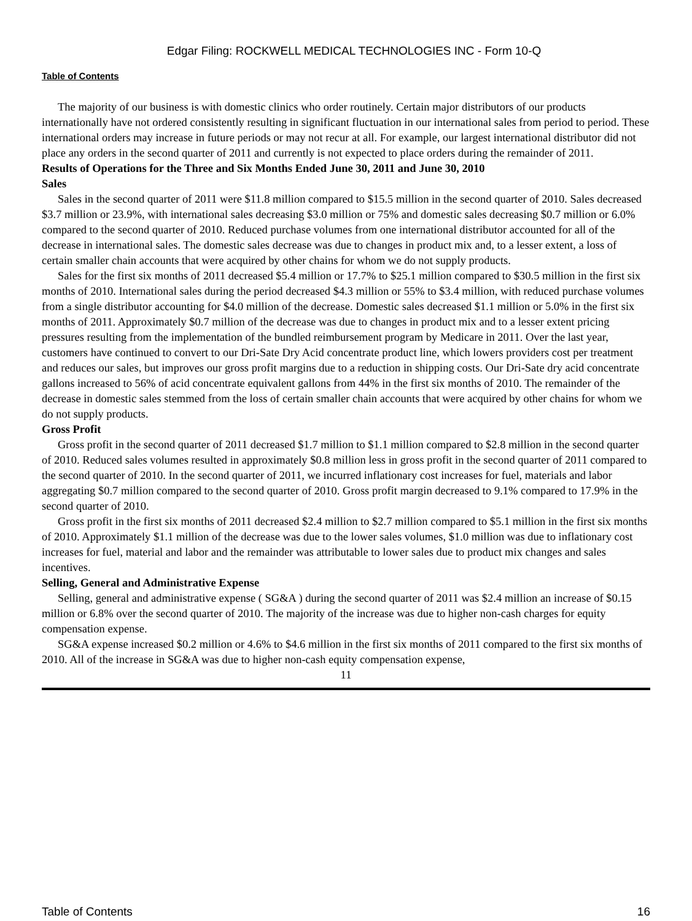Edgar Filing: ROCKWELL MEDICAL TECHNOLOGIES INC - Form 10-Q
Table of Contents
The majority of our business is with domestic clinics who order routinely. Certain major distributors of our products internationally have not ordered consistently resulting in significant fluctuation in our international sales from period to period. These international orders may increase in future periods or may not recur at all. For example, our largest international distributor did not place any orders in the second quarter of 2011 and currently is not expected to place orders during the remainder of 2011.
Results of Operations for the Three and Six Months Ended June 30, 2011 and June 30, 2010
Sales
Sales in the second quarter of 2011 were $11.8 million compared to $15.5 million in the second quarter of 2010. Sales decreased $3.7 million or 23.9%, with international sales decreasing $3.0 million or 75% and domestic sales decreasing $0.7 million or 6.0% compared to the second quarter of 2010. Reduced purchase volumes from one international distributor accounted for all of the decrease in international sales. The domestic sales decrease was due to changes in product mix and, to a lesser extent, a loss of certain smaller chain accounts that were acquired by other chains for whom we do not supply products.
Sales for the first six months of 2011 decreased $5.4 million or 17.7% to $25.1 million compared to $30.5 million in the first six months of 2010. International sales during the period decreased $4.3 million or 55% to $3.4 million, with reduced purchase volumes from a single distributor accounting for $4.0 million of the decrease. Domestic sales decreased $1.1 million or 5.0% in the first six months of 2011. Approximately $0.7 million of the decrease was due to changes in product mix and to a lesser extent pricing pressures resulting from the implementation of the bundled reimbursement program by Medicare in 2011. Over the last year, customers have continued to convert to our Dri-Sate Dry Acid concentrate product line, which lowers providers cost per treatment and reduces our sales, but improves our gross profit margins due to a reduction in shipping costs. Our Dri-Sate dry acid concentrate gallons increased to 56% of acid concentrate equivalent gallons from 44% in the first six months of 2010. The remainder of the decrease in domestic sales stemmed from the loss of certain smaller chain accounts that were acquired by other chains for whom we do not supply products.
Gross Profit
Gross profit in the second quarter of 2011 decreased $1.7 million to $1.1 million compared to $2.8 million in the second quarter of 2010. Reduced sales volumes resulted in approximately $0.8 million less in gross profit in the second quarter of 2011 compared to the second quarter of 2010. In the second quarter of 2011, we incurred inflationary cost increases for fuel, materials and labor aggregating $0.7 million compared to the second quarter of 2010. Gross profit margin decreased to 9.1% compared to 17.9% in the second quarter of 2010.
Gross profit in the first six months of 2011 decreased $2.4 million to $2.7 million compared to $5.1 million in the first six months of 2010. Approximately $1.1 million of the decrease was due to the lower sales volumes, $1.0 million was due to inflationary cost increases for fuel, material and labor and the remainder was attributable to lower sales due to product mix changes and sales incentives.
Selling, General and Administrative Expense
Selling, general and administrative expense ( SG&A ) during the second quarter of 2011 was $2.4 million an increase of $0.15 million or 6.8% over the second quarter of 2010. The majority of the increase was due to higher non-cash charges for equity compensation expense.
SG&A expense increased $0.2 million or 4.6% to $4.6 million in the first six months of 2011 compared to the first six months of 2010. All of the increase in SG&A was due to higher non-cash equity compensation expense,
11
Table of Contents 16